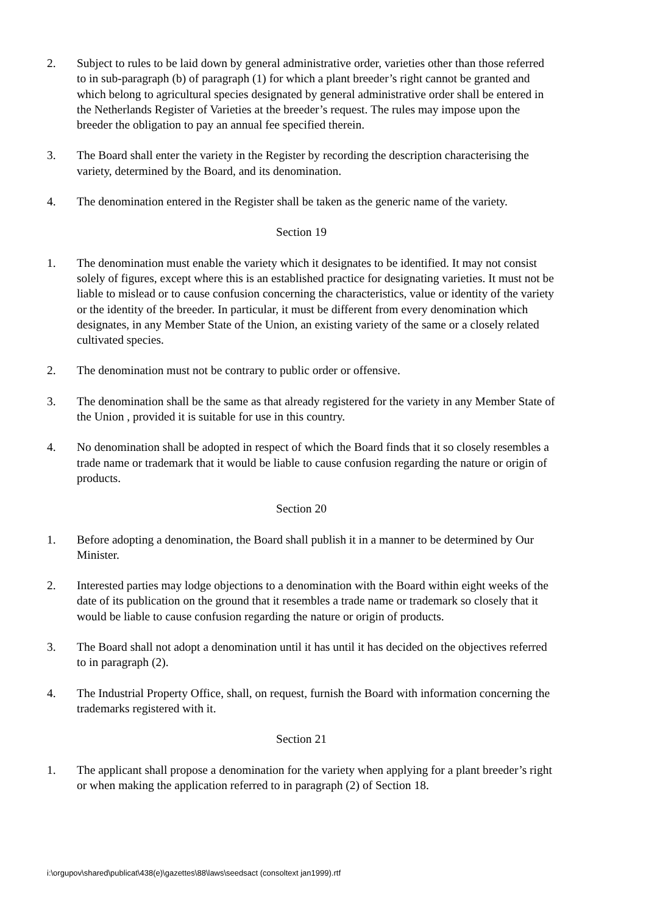2. Subject to rules to be laid down by general administrative order, varieties other than those referred to in sub-paragraph (b) of paragraph (1) for which a plant breeder’s right cannot be granted and which belong to agricultural species designated by general administrative order shall be entered in the Netherlands Register of Varieties at the breeder’s request. The rules may impose upon the breeder the obligation to pay an annual fee specified therein.
3. The Board shall enter the variety in the Register by recording the description characterising the variety, determined by the Board, and its denomination.
4. The denomination entered in the Register shall be taken as the generic name of the variety.
Section 19
1. The denomination must enable the variety which it designates to be identified. It may not consist solely of figures, except where this is an established practice for designating varieties. It must not be liable to mislead or to cause confusion concerning the characteristics, value or identity of the variety or the identity of the breeder. In particular, it must be different from every denomination which designates, in any Member State of the Union, an existing variety of the same or a closely related cultivated species.
2. The denomination must not be contrary to public order or offensive.
3. The denomination shall be the same as that already registered for the variety in any Member State of the Union , provided it is suitable for use in this country.
4. No denomination shall be adopted in respect of which the Board finds that it so closely resembles a trade name or trademark that it would be liable to cause confusion regarding the nature or origin of products.
Section 20
1. Before adopting a denomination, the Board shall publish it in a manner to be determined by Our Minister.
2. Interested parties may lodge objections to a denomination with the Board within eight weeks of the date of its publication on the ground that it resembles a trade name or trademark so closely that it would be liable to cause confusion regarding the nature or origin of products.
3. The Board shall not adopt a denomination until it has until it has decided on the objectives referred to in paragraph (2).
4. The Industrial Property Office, shall, on request, furnish the Board with information concerning the trademarks registered with it.
Section 21
1. The applicant shall propose a denomination for the variety when applying for a plant breeder’s right or when making the application referred to in paragraph (2) of Section 18.
i:\orgupov\shared\publicat\438(e)\gazettes\88\laws\seedsact (consoltext jan1999).rtf